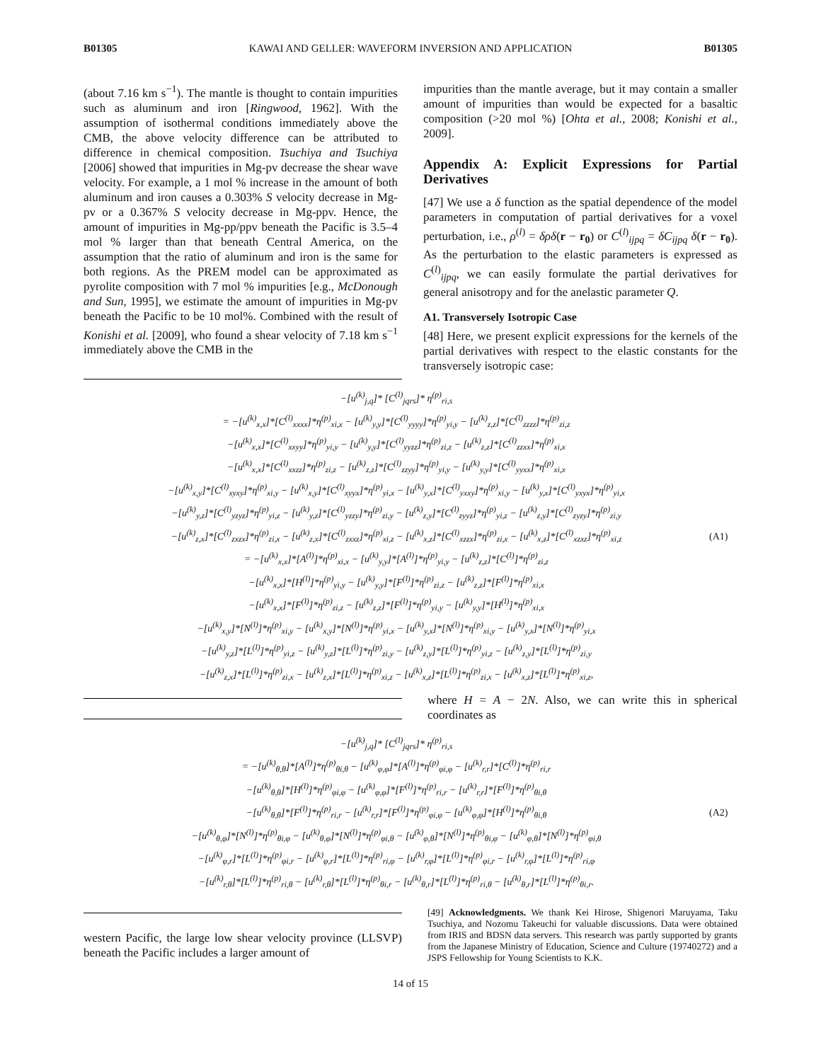B01305 KAWAI AND GELLER: WAVEFORM INVERSION AND APPLICATION B01305
(about 7.16 km s<sup>−1</sup>). The mantle is thought to contain impurities such as aluminum and iron [Ringwood, 1962]. With the assumption of isothermal conditions immediately above the CMB, the above velocity difference can be attributed to difference in chemical composition. Tsuchiya and Tsuchiya [2006] showed that impurities in Mg-pv decrease the shear wave velocity. For example, a 1 mol % increase in the amount of both aluminum and iron causes a 0.303% S velocity decrease in Mg-pv or a 0.367% S velocity decrease in Mg-ppv. Hence, the amount of impurities in Mg-pp/ppv beneath the Pacific is 3.5–4 mol % larger than that beneath Central America, on the assumption that the ratio of aluminum and iron is the same for both regions. As the PREM model can be approximated as pyrolite composition with 7 mol % impurities [e.g., McDonough and Sun, 1995], we estimate the amount of impurities in Mg-pv beneath the Pacific to be 10 mol%. Combined with the result of Konishi et al. [2009], who found a shear velocity of 7.18 km s<sup>−1</sup> immediately above the CMB in the
impurities than the mantle average, but it may contain a smaller amount of impurities than would be expected for a basaltic composition (>20 mol %) [Ohta et al., 2008; Konishi et al., 2009].
Appendix A: Explicit Expressions for Partial Derivatives
[47] We use a δ function as the spatial dependence of the model parameters in computation of partial derivatives for a voxel perturbation, i.e., ρ<sup>(l)</sup> = δρδ(r − r<sub>0</sub>) or C<sup>(l)</sup><sub>ijpq</sub> = δC<sub>ijpq</sub> δ(r − r<sub>0</sub>). As the perturbation to the elastic parameters is expressed as C<sup>(l)</sup><sub>ijpq</sub>, we can easily formulate the partial derivatives for general anisotropy and for the anelastic parameter Q.
A1. Transversely Isotropic Case
[48] Here, we present explicit expressions for the kernels of the partial derivatives with respect to the elastic constants for the transversely isotropic case:
−[u<sup>(k)</sup><sub>j,q</sub>]* [C<sup>(l)</sup><sub>jqrs</sub>]* η<sup>(p)</sup><sub>ri,s</sub>
= −[u<sup>(k)</sup><sub>x,x</sub>]*[C<sup>(l)</sup><sub>xxxx</sub>]*η<sup>(p)</sup><sub>xi,x</sub> − [u<sup>(k)</sup><sub>y,y</sub>]*[C<sup>(l)</sup><sub>yyyy</sub>]*η<sup>(p)</sup><sub>yi,y</sub> − [u<sup>(k)</sup><sub>z,z</sub>]*[C<sup>(l)</sup><sub>zzzz</sub>]*η<sup>(p)</sup><sub>zi,z</sub>
−[u<sup>(k)</sup><sub>x,x</sub>]*[C<sup>(l)</sup><sub>xxyy</sub>]*η<sup>(p)</sup><sub>yi,y</sub> − [u<sup>(k)</sup><sub>y,y</sub>]*[C<sup>(l)</sup><sub>yyzz</sub>]*η<sup>(p)</sup><sub>zi,z</sub> − [u<sup>(k)</sup><sub>z,z</sub>]*[C<sup>(l)</sup><sub>zzxx</sub>]*η<sup>(p)</sup><sub>xi,x</sub>
−[u<sup>(k)</sup><sub>x,x</sub>]*[C<sup>(l)</sup><sub>xxzz</sub>]*η<sup>(p)</sup><sub>zi,z</sub> − [u<sup>(k)</sup><sub>z,z</sub>]*[C<sup>(l)</sup><sub>zzyy</sub>]*η<sup>(p)</sup><sub>yi,y</sub> − [u<sup>(k)</sup><sub>y,y</sub>]*[C<sup>(l)</sup><sub>yyxx</sub>]*η<sup>(p)</sup><sub>xi,x</sub>
−[u<sup>(k)</sup><sub>x,y</sub>]*[C<sup>(l)</sup><sub>xyxy</sub>]*η<sup>(p)</sup><sub>xi,y</sub> − [u<sup>(k)</sup><sub>x,y</sub>]*[C<sup>(l)</sup><sub>xyyx</sub>]*η<sup>(p)</sup><sub>yi,x</sub> − [u<sup>(k)</sup><sub>y,x</sub>]*[C<sup>(l)</sup><sub>yxxy</sub>]*η<sup>(p)</sup><sub>xi,y</sub> − [u<sup>(k)</sup><sub>y,x</sub>]*[C<sup>(l)</sup><sub>yxyx</sub>]*η<sup>(p)</sup><sub>yi,x</sub>
−[u<sup>(k)</sup><sub>y,z</sub>]*[C<sup>(l)</sup><sub>yzyz</sub>]*η<sup>(p)</sup><sub>yi,z</sub> − [u<sup>(k)</sup><sub>y,z</sub>]*[C<sup>(l)</sup><sub>yzzy</sub>]*η<sup>(p)</sup><sub>zi,y</sub> − [u<sup>(k)</sup><sub>z,y</sub>]*[C<sup>(l)</sup><sub>zyyz</sub>]*η<sup>(p)</sup><sub>yi,z</sub> − [u<sup>(k)</sup><sub>z,y</sub>]*[C<sup>(l)</sup><sub>zyzy</sub>]*η<sup>(p)</sup><sub>zi,y</sub>
−[u<sup>(k)</sup><sub>z,x</sub>]*[C<sup>(l)</sup><sub>zxzx</sub>]*η<sup>(p)</sup><sub>zi,x</sub> − [u<sup>(k)</sup><sub>z,x</sub>]*[C<sup>(l)</sup><sub>zxxz</sub>]*η<sup>(p)</sup><sub>xi,z</sub> − [u<sup>(k)</sup><sub>x,z</sub>]*[C<sup>(l)</sup><sub>xzzx</sub>]*η<sup>(p)</sup><sub>zi,x</sub> − [u<sup>(k)</sup><sub>x,z</sub>]*[C<sup>(l)</sup><sub>xzxz</sub>]*η<sup>(p)</sup><sub>xi,z</sub>
= −[u<sup>(k)</sup><sub>x,x</sub>]*[A<sup>(l)</sup>]*η<sup>(p)</sup><sub>xi,x</sub> − [u<sup>(k)</sup><sub>y,y</sub>]*[A<sup>(l)</sup>]*η<sup>(p)</sup><sub>yi,y</sub> − [u<sup>(k)</sup><sub>z,z</sub>]*[C<sup>(l)</sup>]*η<sup>(p)</sup><sub>zi,z</sub>
−[u<sup>(k)</sup><sub>x,x</sub>]*[H<sup>(l)</sup>]*η<sup>(p)</sup><sub>yi,y</sub> − [u<sup>(k)</sup><sub>y,y</sub>]*[F<sup>(l)</sup>]*η<sup>(p)</sup><sub>zi,z</sub> − [u<sup>(k)</sup><sub>z,z</sub>]*[F<sup>(l)</sup>]*η<sup>(p)</sup><sub>xi,x</sub>
−[u<sup>(k)</sup><sub>x,x</sub>]*[F<sup>(l)</sup>]*η<sup>(p)</sup><sub>zi,z</sub> − [u<sup>(k)</sup><sub>z,z</sub>]*[F<sup>(l)</sup>]*η<sup>(p)</sup><sub>yi,y</sub> − [u<sup>(k)</sup><sub>y,y</sub>]*[H<sup>(l)</sup>]*η<sup>(p)</sup><sub>xi,x</sub>
−[u<sup>(k)</sup><sub>x,y</sub>]*[N<sup>(l)</sup>]*η<sup>(p)</sup><sub>xi,y</sub> − [u<sup>(k)</sup><sub>x,y</sub>]*[N<sup>(l)</sup>]*η<sup>(p)</sup><sub>yi,x</sub> − [u<sup>(k)</sup><sub>y,x</sub>]*[N<sup>(l)</sup>]*η<sup>(p)</sup><sub>xi,y</sub> − [u<sup>(k)</sup><sub>y,x</sub>]*[N<sup>(l)</sup>]*η<sup>(p)</sup><sub>yi,x</sub>
−[u<sup>(k)</sup><sub>y,z</sub>]*[L<sup>(l)</sup>]*η<sup>(p)</sup><sub>yi,z</sub> − [u<sup>(k)</sup><sub>y,z</sub>]*[L<sup>(l)</sup>]*η<sup>(p)</sup><sub>zi,y</sub> − [u<sup>(k)</sup><sub>z,y</sub>]*[L<sup>(l)</sup>]*η<sup>(p)</sup><sub>yi,z</sub> − [u<sup>(k)</sup><sub>z,y</sub>]*[L<sup>(l)</sup>]*η<sup>(p)</sup><sub>zi,y</sub>
−[u<sup>(k)</sup><sub>z,x</sub>]*[L<sup>(l)</sup>]*η<sup>(p)</sup><sub>zi,x</sub> − [u<sup>(k)</sup><sub>z,x</sub>]*[L<sup>(l)</sup>]*η<sup>(p)</sup><sub>xi,z</sub> − [u<sup>(k)</sup><sub>x,z</sub>]*[L<sup>(l)</sup>]*η<sup>(p)</sup><sub>zi,x</sub> − [u<sup>(k)</sup><sub>x,z</sub>]*[L<sup>(l)</sup>]*η<sup>(p)</sup><sub>xi,z</sub>,
(A1)
where H = A − 2N. Also, we can write this in spherical coordinates as
−[u<sup>(k)</sup><sub>j,q</sub>]* [C<sup>(l)</sup><sub>jqrs</sub>]* η<sup>(p)</sup><sub>ri,s</sub>
= −[u<sup>(k)</sup><sub>θ,θ</sub>]*[A<sup>(l)</sup>]*η<sup>(p)</sup><sub>θi,θ</sub> − [u<sup>(k)</sup><sub>φ,φ</sub>]*[A<sup>(l)</sup>]*η<sup>(p)</sup><sub>φi,φ</sub> − [u<sup>(k)</sup><sub>r,r</sub>]*[C<sup>(l)</sup>]*η<sup>(p)</sup><sub>ri,r</sub>
−[u<sup>(k)</sup><sub>θ,θ</sub>]*[H<sup>(l)</sup>]*η<sup>(p)</sup><sub>φi,φ</sub> − [u<sup>(k)</sup><sub>φ,φ</sub>]*[F<sup>(l)</sup>]*η<sup>(p)</sup><sub>ri,r</sub> − [u<sup>(k)</sup><sub>r,r</sub>]*[F<sup>(l)</sup>]*η<sup>(p)</sup><sub>θi,θ</sub>
−[u<sup>(k)</sup><sub>θ,θ</sub>]*[F<sup>(l)</sup>]*η<sup>(p)</sup><sub>ri,r</sub> − [u<sup>(k)</sup><sub>r,r</sub>]*[F<sup>(l)</sup>]*η<sup>(p)</sup><sub>φi,φ</sub> − [u<sup>(k)</sup><sub>φ,φ</sub>]*[H<sup>(l)</sup>]*η<sup>(p)</sup><sub>θi,θ</sub>
−[u<sup>(k)</sup><sub>θ,φ</sub>]*[N<sup>(l)</sup>]*η<sup>(p)</sup><sub>θi,φ</sub> − [u<sup>(k)</sup><sub>θ,φ</sub>]*[N<sup>(l)</sup>]*η<sup>(p)</sup><sub>φi,θ</sub> − [u<sup>(k)</sup><sub>φ,θ</sub>]*[N<sup>(l)</sup>]*η<sup>(p)</sup><sub>θi,φ</sub> − [u<sup>(k)</sup><sub>φ,θ</sub>]*[N<sup>(l)</sup>]*η<sup>(p)</sup><sub>φi,θ</sub>
−[u<sup>(k)</sup><sub>φ,r</sub>]*[L<sup>(l)</sup>]*η<sup>(p)</sup><sub>φi,r</sub> − [u<sup>(k)</sup><sub>φ,r</sub>]*[L<sup>(l)</sup>]*η<sup>(p)</sup><sub>ri,φ</sub> − [u<sup>(k)</sup><sub>r,φ</sub>]*[L<sup>(l)</sup>]*η<sup>(p)</sup><sub>φi,r</sub> − [u<sup>(k)</sup><sub>r,φ</sub>]*[L<sup>(l)</sup>]*η<sup>(p)</sup><sub>ri,φ</sub>
−[u<sup>(k)</sup><sub>r,θ</sub>]*[L<sup>(l)</sup>]*η<sup>(p)</sup><sub>ri,θ</sub> − [u<sup>(k)</sup><sub>r,θ</sub>]*[L<sup>(l)</sup>]*η<sup>(p)</sup><sub>θi,r</sub> − [u<sup>(k)</sup><sub>θ,r</sub>]*[L<sup>(l)</sup>]*η<sup>(p)</sup><sub>ri,θ</sub> − [u<sup>(k)</sup><sub>θ,r</sub>]*[L<sup>(l)</sup>]*η<sup>(p)</sup><sub>θi,r</sub>.
(A2)
western Pacific, the large low shear velocity province (LLSVP) beneath the Pacific includes a larger amount of
[49] Acknowledgments. We thank Kei Hirose, Shigenori Maruyama, Taku Tsuchiya, and Nozomu Takeuchi for valuable discussions. Data were obtained from IRIS and BDSN data servers. This research was partly supported by grants from the Japanese Ministry of Education, Science and Culture (19740272) and a JSPS Fellowship for Young Scientists to K.K.
14 of 15